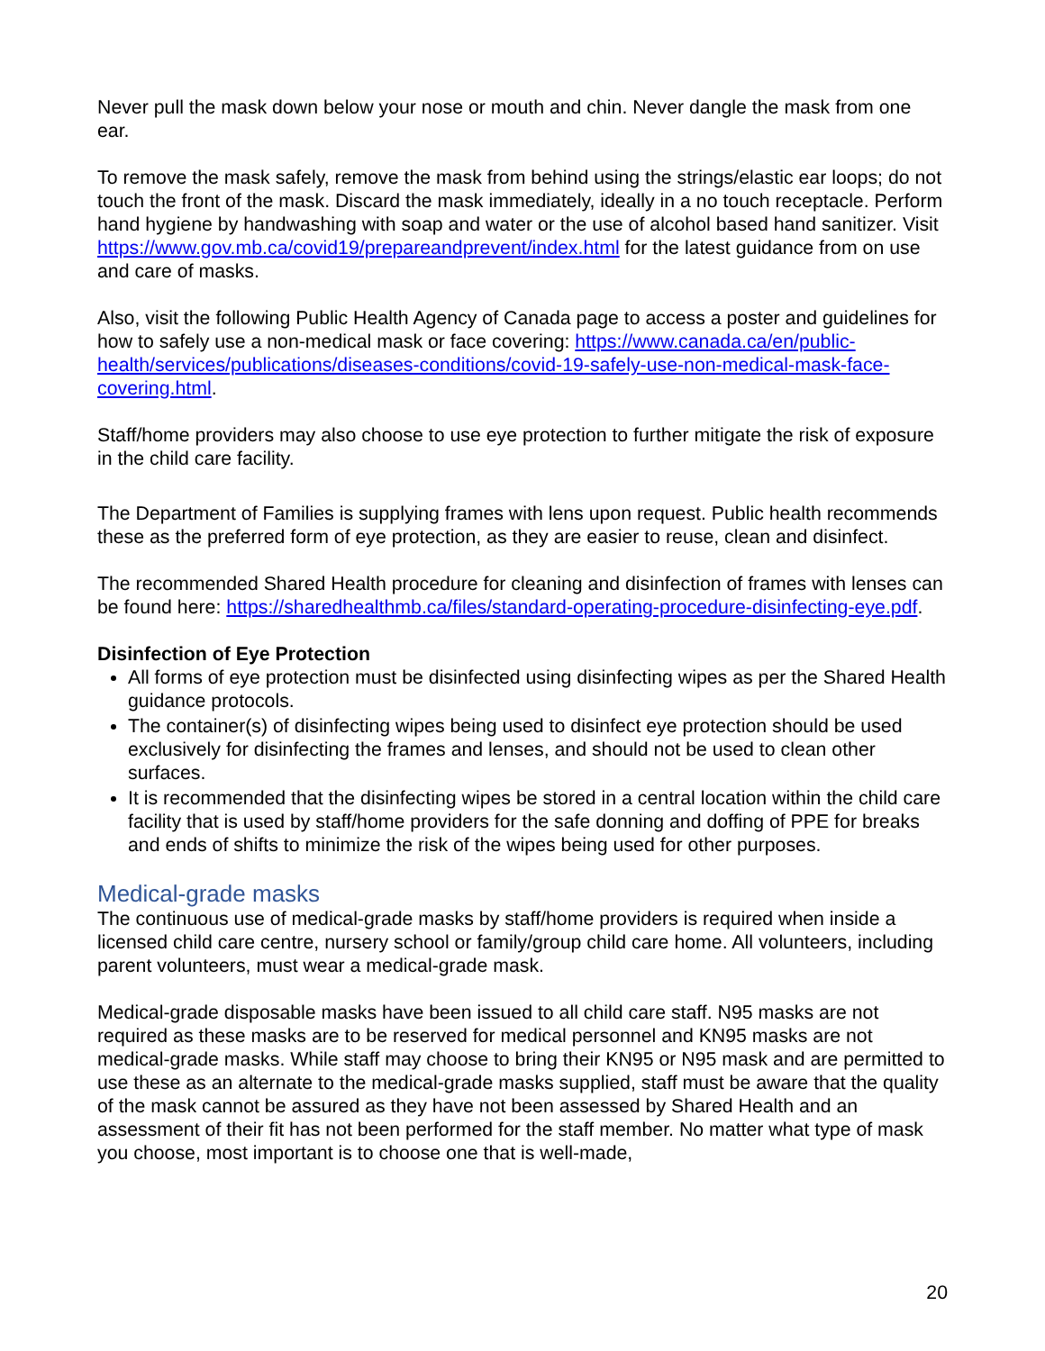Never pull the mask down below your nose or mouth and chin. Never dangle the mask from one ear.
To remove the mask safely, remove the mask from behind using the strings/elastic ear loops; do not touch the front of the mask. Discard the mask immediately, ideally in a no touch receptacle. Perform hand hygiene by handwashing with soap and water or the use of alcohol based hand sanitizer. Visit https://www.gov.mb.ca/covid19/prepareandprevent/index.html for the latest guidance from on use and care of masks.
Also, visit the following Public Health Agency of Canada page to access a poster and guidelines for how to safely use a non-medical mask or face covering: https://www.canada.ca/en/public-health/services/publications/diseases-conditions/covid-19-safely-use-non-medical-mask-face-covering.html.
Staff/home providers may also choose to use eye protection to further mitigate the risk of exposure in the child care facility.
The Department of Families is supplying frames with lens upon request. Public health recommends these as the preferred form of eye protection, as they are easier to reuse, clean and disinfect.
The recommended Shared Health procedure for cleaning and disinfection of frames with lenses can be found here: https://sharedhealthmb.ca/files/standard-operating-procedure-disinfecting-eye.pdf.
Disinfection of Eye Protection
All forms of eye protection must be disinfected using disinfecting wipes as per the Shared Health guidance protocols.
The container(s) of disinfecting wipes being used to disinfect eye protection should be used exclusively for disinfecting the frames and lenses, and should not be used to clean other surfaces.
It is recommended that the disinfecting wipes be stored in a central location within the child care facility that is used by staff/home providers for the safe donning and doffing of PPE for breaks and ends of shifts to minimize the risk of the wipes being used for other purposes.
Medical-grade masks
The continuous use of medical-grade masks by staff/home providers is required when inside a licensed child care centre, nursery school or family/group child care home. All volunteers, including parent volunteers, must wear a medical-grade mask.
Medical-grade disposable masks have been issued to all child care staff. N95 masks are not required as these masks are to be reserved for medical personnel and KN95 masks are not medical-grade masks. While staff may choose to bring their KN95 or N95 mask and are permitted to use these as an alternate to the medical-grade masks supplied, staff must be aware that the quality of the mask cannot be assured as they have not been assessed by Shared Health and an assessment of their fit has not been performed for the staff member. No matter what type of mask you choose, most important is to choose one that is well-made,
20